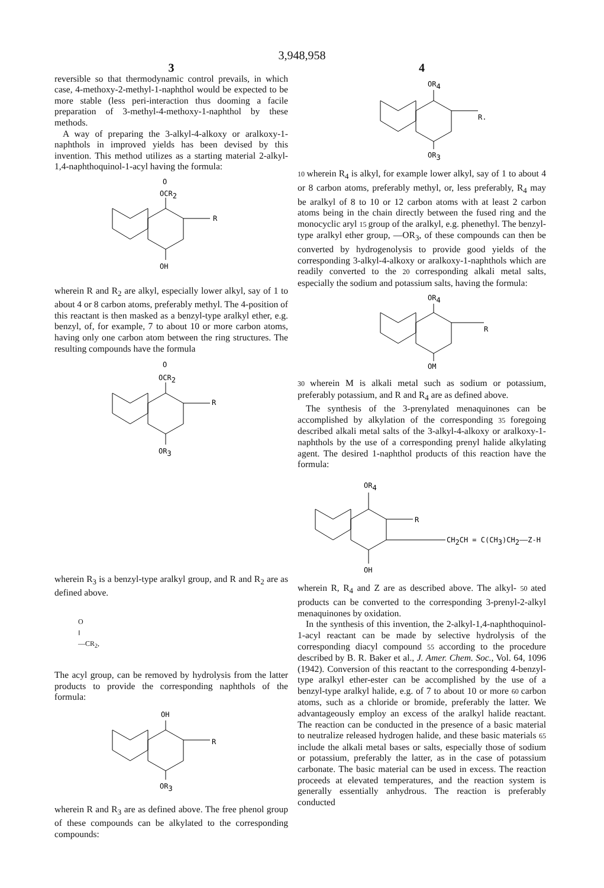3,948,958
3
reversible so that thermodynamic control prevails, in which case, 4-methoxy-2-methyl-1-naphthol would be expected to be more stable (less peri-interaction thus dooming a facile preparation of 3-methyl-4-methoxy-1-naphthol by these methods.
A way of preparing the 3-alkyl-4-alkoxy or aralkoxy-1-naphthols in improved yields has been devised by this invention. This method utilizes as a starting material 2-alkyl-1,4-naphthoquinol-1-acyl having the formula:
O
OCR2
R
OH
wherein R and R<sub>2</sub> are alkyl, especially lower alkyl, say of 1 to about 4 or 8 carbon atoms, preferably methyl. The 4-position of this reactant is then masked as a benzyl-type aralkyl ether, e.g. benzyl, of, for example, 7 to about 10 or more carbon atoms, having only one carbon atom between the ring structures. The resulting compounds have the formula
O
OCR2
R
OR3
wherein R<sub>3</sub> is a benzyl-type aralkyl group, and R and R<sub>2</sub> are as defined above.
O
‖
—CR<sub>2</sub>,
The acyl group, can be removed by hydrolysis from the latter products to provide the corresponding naphthols of the formula:
OH
R
OR3
wherein R and R<sub>3</sub> are as defined above. The free phenol group of these compounds can be alkylated to the corresponding compounds:
4
OR4
R.
OR3
10 wherein R<sub>4</sub> is alkyl, for example lower alkyl, say of 1 to about 4 or 8 carbon atoms, preferably methyl, or, less preferably, R<sub>4</sub> may be aralkyl of 8 to 10 or 12 carbon atoms with at least 2 carbon atoms being in the chain directly between the fused ring and the monocyclic aryl 15 group of the aralkyl, e.g. phenethyl. The benzyl-type aralkyl ether group, —OR<sub>3</sub>, of these compounds can then be converted by hydrogenolysis to provide good yields of the corresponding 3-alkyl-4-alkoxy or aralkoxy-1-naphthols which are readily converted to the 20 corresponding alkali metal salts, especially the sodium and potassium salts, having the formula:
OR4
R
OM
30 wherein M is alkali metal such as sodium or potassium, preferably potassium, and R and R<sub>4</sub> are as defined above.
The synthesis of the 3-prenylated menaquinones can be accomplished by alkylation of the corresponding 35 foregoing described alkali metal salts of the 3-alkyl-4-alkoxy or aralkoxy-1-naphthols by the use of a corresponding prenyl halide alkylating agent. The desired 1-naphthol products of this reaction have the formula:
OR4
R
CH2CH = C(CH3)CH2——Z-H
OH
wherein R, R<sub>4</sub> and Z are as described above. The alkyl- 50 ated products can be converted to the corresponding 3-prenyl-2-alkyl menaquinones by oxidation.
In the synthesis of this invention, the 2-alkyl-1,4-naphthoquinol-1-acyl reactant can be made by selective hydrolysis of the corresponding diacyl compound 55 according to the procedure described by B. R. Baker et al., J. Amer. Chem. Soc., Vol. 64, 1096 (1942). Conversion of this reactant to the corresponding 4-benzyl-type aralkyl ether-ester can be accomplished by the use of a benzyl-type aralkyl halide, e.g. of 7 to about 10 or more 60 carbon atoms, such as a chloride or bromide, preferably the latter. We advantageously employ an excess of the aralkyl halide reactant. The reaction can be conducted in the presence of a basic material to neutralize released hydrogen halide, and these basic materials 65 include the alkali metal bases or salts, especially those of sodium or potassium, preferably the latter, as in the case of potassium carbonate. The basic material can be used in excess. The reaction proceeds at elevated temperatures, and the reaction system is generally essentially anhydrous. The reaction is preferably conducted